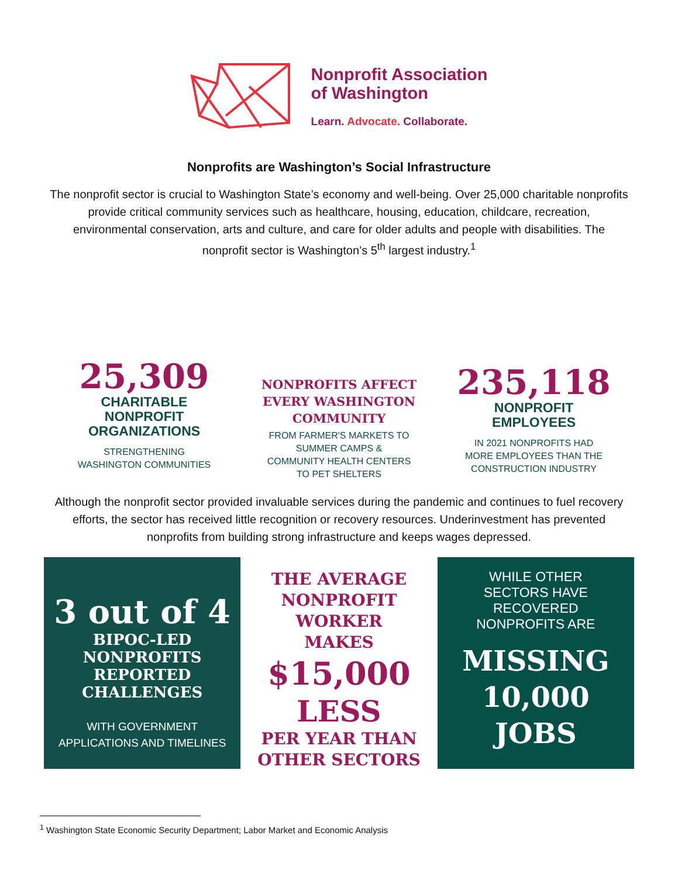Nonprofit Association
of Washington
Learn. Advocate. Collaborate.
Nonprofits are Washington’s Social Infrastructure
The nonprofit sector is crucial to Washington State’s economy and well-being. Over 25,000 charitable nonprofits provide critical community services such as healthcare, housing, education, childcare, recreation, environmental conservation, arts and culture, and care for older adults and people with disabilities. The nonprofit sector is Washington’s 5<sup>th</sup> largest industry.<sup>1</sup>
25,309
CHARITABLE
NONPROFIT
ORGANIZATIONS
STRENGTHENING
WASHINGTON COMMUNITIES
NONPROFITS AFFECT
EVERY WASHINGTON
COMMUNITY
FROM FARMER'S MARKETS TO
SUMMER CAMPS &
COMMUNITY HEALTH CENTERS
TO PET SHELTERS
235,118
NONPROFIT
EMPLOYEES
IN 2021 NONPROFITS HAD
MORE EMPLOYEES THAN THE
CONSTRUCTION INDUSTRY
Although the nonprofit sector provided invaluable services during the pandemic and continues to fuel recovery efforts, the sector has received little recognition or recovery resources. Underinvestment has prevented nonprofits from building strong infrastructure and keeps wages depressed.
3 out of 4
BIPOC-LED
NONPROFITS
REPORTED
CHALLENGES
WITH GOVERNMENT
APPLICATIONS AND TIMELINES
THE AVERAGE
NONPROFIT WORKER
MAKES
$15,000
LESS
PER YEAR THAN
OTHER SECTORS
WHILE OTHER
SECTORS HAVE
RECOVERED
NONPROFITS ARE
MISSING
10,000
JOBS
<sup>1</sup> Washington State Economic Security Department; Labor Market and Economic Analysis